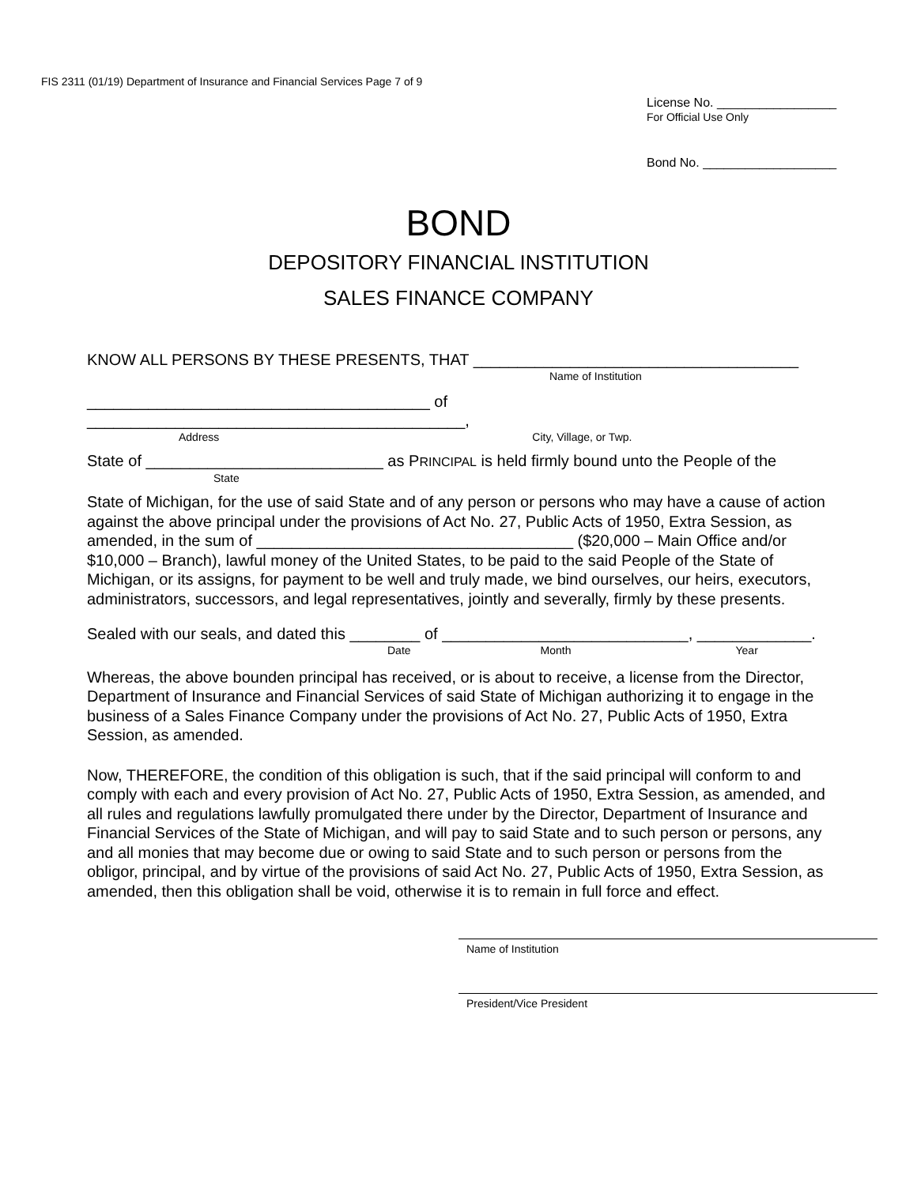FIS 2311 (01/19) Department of Insurance and Financial Services Page 7 of 9
License No. _________________
For Official Use Only
Bond No. ___________________
BOND
DEPOSITORY FINANCIAL INSTITUTION
SALES FINANCE COMPANY
KNOW ALL PERSONS BY THESE PRESENTS, THAT _____________________________________
Name of Institution
_______________________________________ of ___________________________________________,
Address City, Village, or Twp.
State of ___________________________ as PRINCIPAL is held firmly bound unto the People of the
State
State of Michigan, for the use of said State and of any person or persons who may have a cause of action against the above principal under the provisions of Act No. 27, Public Acts of 1950, Extra Session, as amended, in the sum of ____________________________________ ($20,000 – Main Office and/or $10,000 – Branch), lawful money of the United States, to be paid to the said People of the State of Michigan, or its assigns, for payment to be well and truly made, we bind ourselves, our heirs, executors, administrators, successors, and legal representatives, jointly and severally, firmly by these presents.
Sealed with our seals, and dated this ________ of ____________________________, _____________.
Date Month Year
Whereas, the above bounden principal has received, or is about to receive, a license from the Director, Department of Insurance and Financial Services of said State of Michigan authorizing it to engage in the business of a Sales Finance Company under the provisions of Act No. 27, Public Acts of 1950, Extra Session, as amended.
Now, THEREFORE, the condition of this obligation is such, that if the said principal will conform to and comply with each and every provision of Act No. 27, Public Acts of 1950, Extra Session, as amended, and all rules and regulations lawfully promulgated there under by the Director, Department of Insurance and Financial Services of the State of Michigan, and will pay to said State and to such person or persons, any and all monies that may become due or owing to said State and to such person or persons from the obligor, principal, and by virtue of the provisions of said Act No. 27, Public Acts of 1950, Extra Session, as amended, then this obligation shall be void, otherwise it is to remain in full force and effect.
Name of Institution
President/Vice President